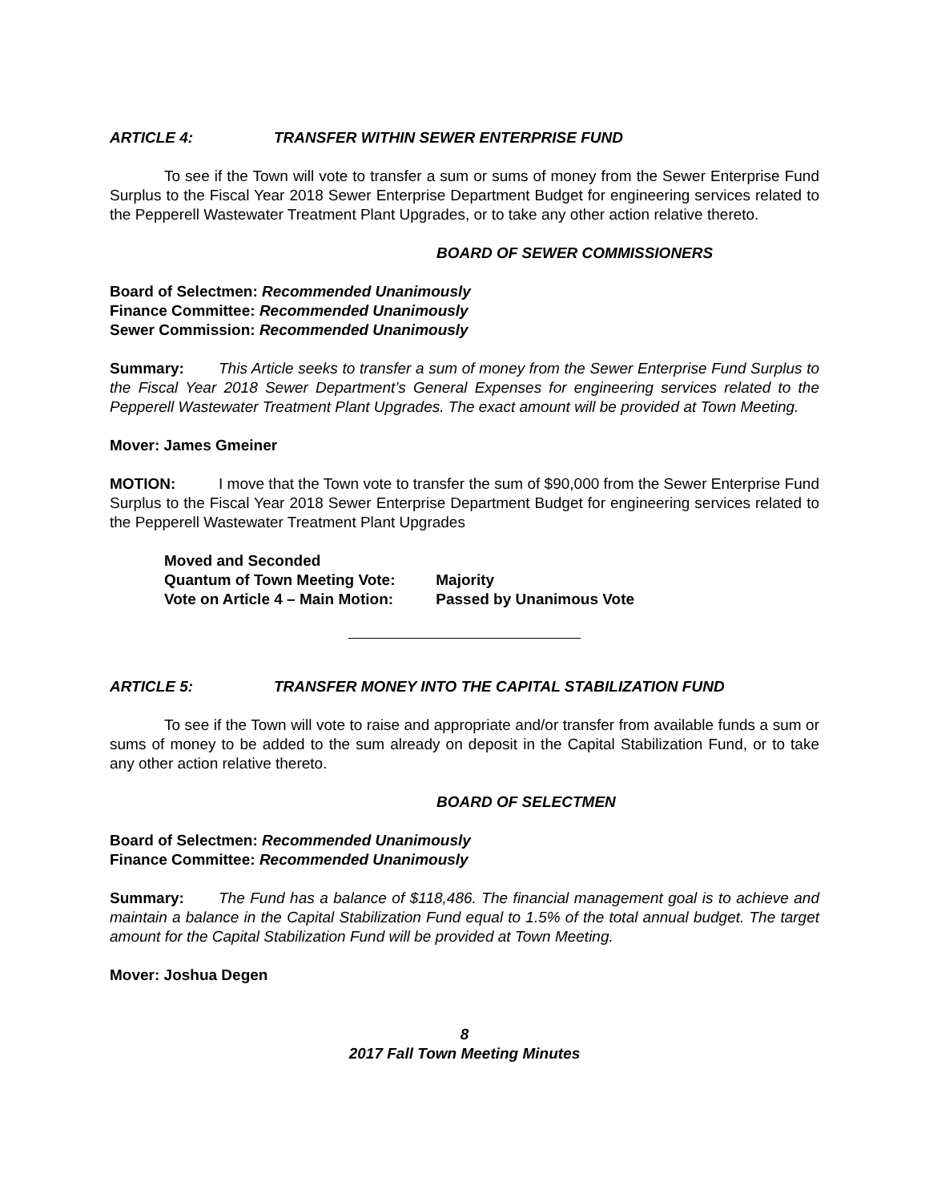ARTICLE 4: TRANSFER WITHIN SEWER ENTERPRISE FUND
To see if the Town will vote to transfer a sum or sums of money from the Sewer Enterprise Fund Surplus to the Fiscal Year 2018 Sewer Enterprise Department Budget for engineering services related to the Pepperell Wastewater Treatment Plant Upgrades, or to take any other action relative thereto.
BOARD OF SEWER COMMISSIONERS
Board of Selectmen: Recommended Unanimously
Finance Committee: Recommended Unanimously
Sewer Commission: Recommended Unanimously
Summary: This Article seeks to transfer a sum of money from the Sewer Enterprise Fund Surplus to the Fiscal Year 2018 Sewer Department’s General Expenses for engineering services related to the Pepperell Wastewater Treatment Plant Upgrades. The exact amount will be provided at Town Meeting.
Mover: James Gmeiner
MOTION: I move that the Town vote to transfer the sum of $90,000 from the Sewer Enterprise Fund Surplus to the Fiscal Year 2018 Sewer Enterprise Department Budget for engineering services related to the Pepperell Wastewater Treatment Plant Upgrades
Moved and Seconded
Quantum of Town Meeting Vote: Majority
Vote on Article 4 – Main Motion: Passed by Unanimous Vote
ARTICLE 5: TRANSFER MONEY INTO THE CAPITAL STABILIZATION FUND
To see if the Town will vote to raise and appropriate and/or transfer from available funds a sum or sums of money to be added to the sum already on deposit in the Capital Stabilization Fund, or to take any other action relative thereto.
BOARD OF SELECTMEN
Board of Selectmen: Recommended Unanimously
Finance Committee: Recommended Unanimously
Summary: The Fund has a balance of $118,486. The financial management goal is to achieve and maintain a balance in the Capital Stabilization Fund equal to 1.5% of the total annual budget. The target amount for the Capital Stabilization Fund will be provided at Town Meeting.
Mover: Joshua Degen
8
2017 Fall Town Meeting Minutes